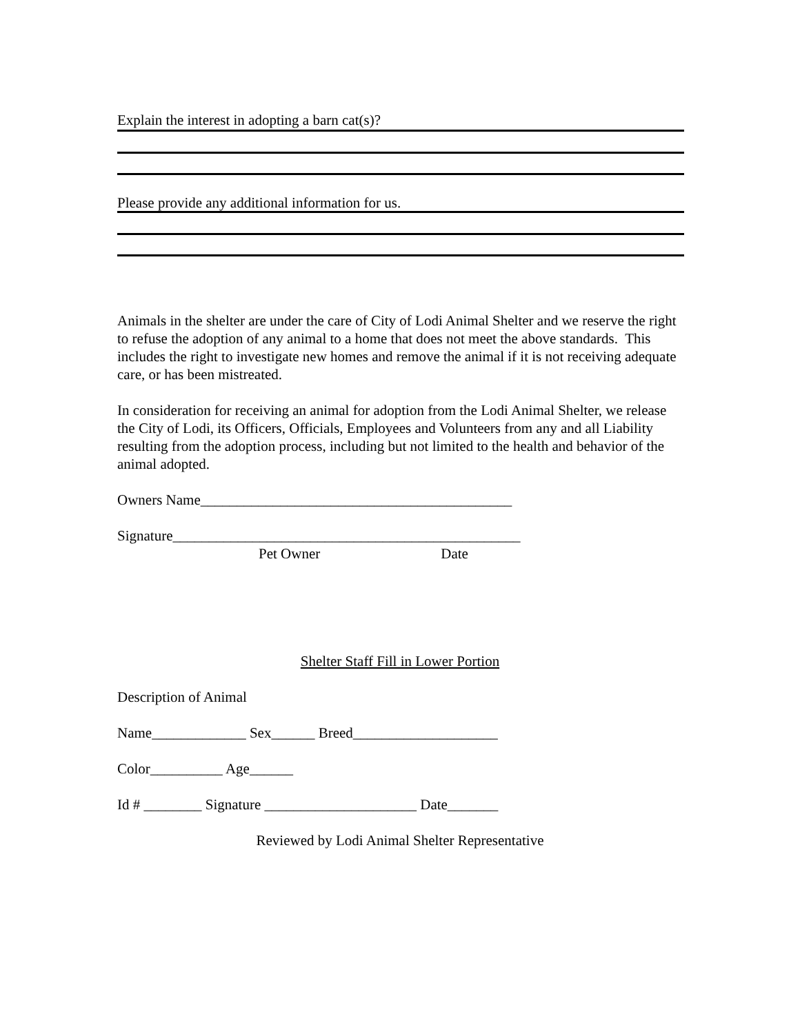Explain the interest in adopting a barn cat(s)?
Please provide any additional information for us.
Animals in the shelter are under the care of City of Lodi Animal Shelter and we reserve the right to refuse the adoption of any animal to a home that does not meet the above standards. This includes the right to investigate new homes and remove the animal if it is not receiving adequate care, or has been mistreated.
In consideration for receiving an animal for adoption from the Lodi Animal Shelter, we release the City of Lodi, its Officers, Officials, Employees and Volunteers from any and all Liability resulting from the adoption process, including but not limited to the health and behavior of the animal adopted.
Owners Name___________________________________________
Signature________________________________________________
Pet Owner Date
Shelter Staff Fill in Lower Portion
Description of Animal
Name_____________ Sex______ Breed____________________
Color__________ Age______
Id # ________ Signature _____________________ Date_______
Reviewed by Lodi Animal Shelter Representative